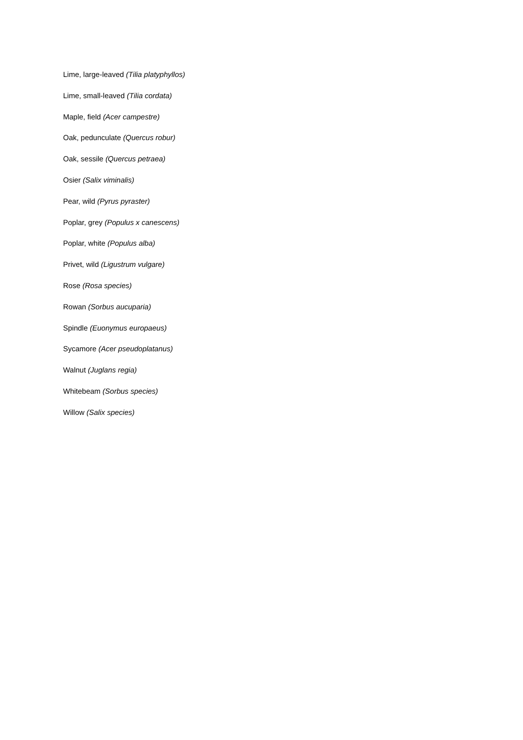Lime, large-leaved (Tilia platyphyllos)
Lime, small-leaved (Tilia cordata)
Maple, field (Acer campestre)
Oak, pedunculate (Quercus robur)
Oak, sessile (Quercus petraea)
Osier (Salix viminalis)
Pear, wild (Pyrus pyraster)
Poplar, grey (Populus x canescens)
Poplar, white (Populus alba)
Privet, wild (Ligustrum vulgare)
Rose (Rosa species)
Rowan (Sorbus aucuparia)
Spindle (Euonymus europaeus)
Sycamore (Acer pseudoplatanus)
Walnut (Juglans regia)
Whitebeam (Sorbus species)
Willow (Salix species)